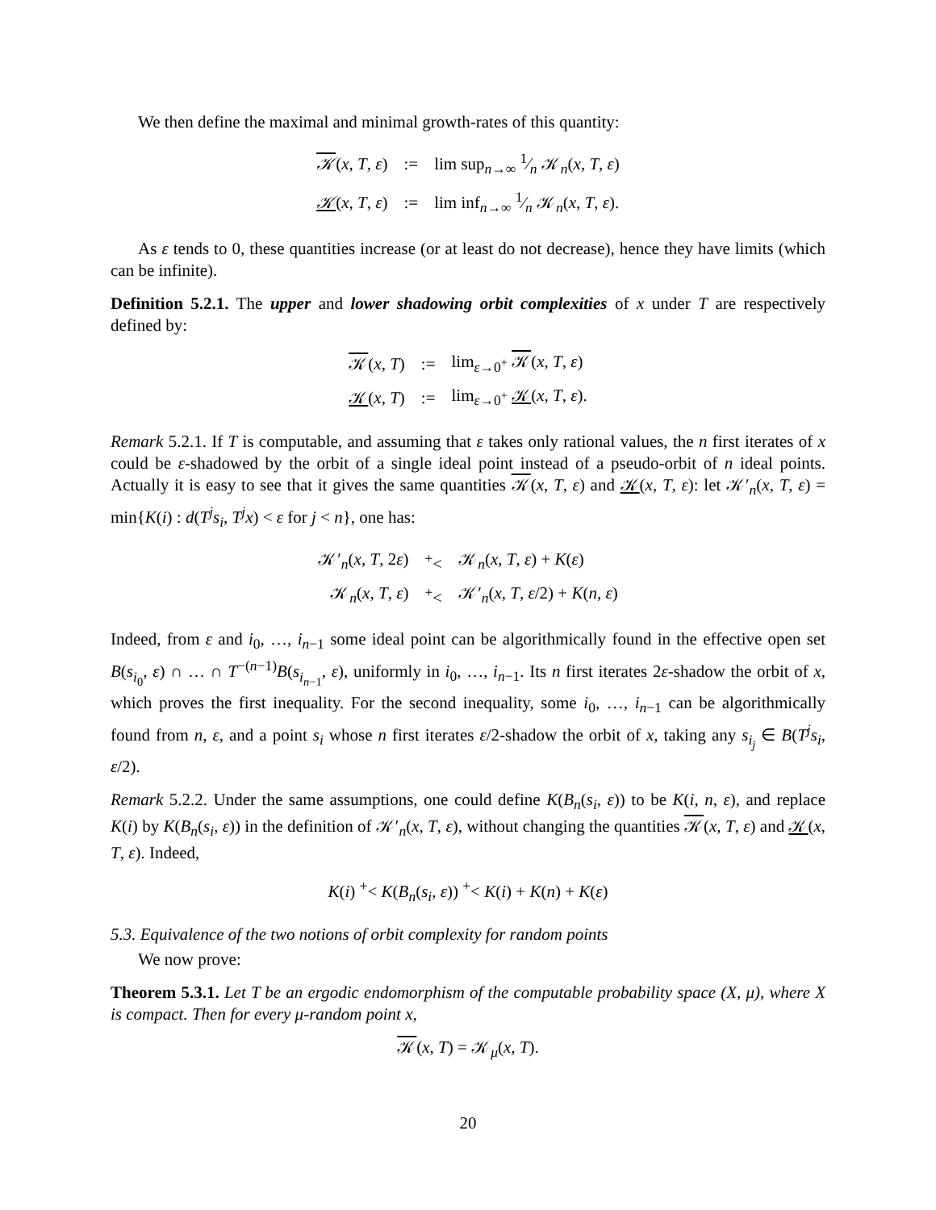We then define the maximal and minimal growth-rates of this quantity:
| 𝒦 ( x , T , ε ) | := | lim sup<sub>n→∞</sub> 1⁄n 𝒦<sub>n</sub>( x , T , ε ) |
| 𝒦 ( x , T , ε ) | := | lim inf<sub>n→∞</sub> 1⁄n 𝒦<sub>n</sub>( x , T , ε ). |
As ε tends to 0, these quantities increase (or at least do not decrease), hence they have limits (which can be infinite).
Definition 5.2.1. The upper and lower shadowing orbit complexities of x under T are respectively defined by:
| 𝒦 ( x , T ) | := | lim<sub>ε→0<sup>+</sup></sub> 𝒦 ( x , T , ε ) |
| 𝒦 ( x , T ) | := | lim<sub>ε→0<sup>+</sup></sub> 𝒦 ( x , T , ε ). |
Remark 5.2.1. If T is computable, and assuming that ε takes only rational values, the n first iterates of x could be ε-shadowed by the orbit of a single ideal point instead of a pseudo-orbit of n ideal points. Actually it is easy to see that it gives the same quantities 𝒦(x, T, ε) and 𝒦(x, T, ε): let 𝒦′<sub>n</sub>(x, T, ε) = min{K(i) : d(T<sup>j</sup>s<sub>i</sub>, T<sup>j</sup>x) < ε for j < n}, one has:
| 𝒦′<sub>n</sub>( x , T , 2 ε ) | <sup>+</sup>< | 𝒦<sub>n</sub>( x , T , ε ) + K ( ε ) |
| 𝒦<sub>n</sub>( x , T , ε ) | <sup>+</sup>< | 𝒦′<sub>n</sub>( x , T , ε /2) + K ( n , ε ) |
Indeed, from ε and i<sub>0</sub>, …, i<sub>n−1</sub> some ideal point can be algorithmically found in the effective open set B(s<sub>i<sub>0</sub></sub>, ε) ∩ … ∩ T<sup>−(n−1)</sup>B(s<sub>i<sub>n−1</sub></sub>, ε), uniformly in i<sub>0</sub>, …, i<sub>n−1</sub>. Its n first iterates 2ε-shadow the orbit of x, which proves the first inequality. For the second inequality, some i<sub>0</sub>, …, i<sub>n−1</sub> can be algorithmically found from n, ε, and a point s<sub>i</sub> whose n first iterates ε/2-shadow the orbit of x, taking any s<sub>i<sub>j</sub></sub> ∈ B(T<sup>j</sup>s<sub>i</sub>, ε/2).
Remark 5.2.2. Under the same assumptions, one could define K(B<sub>n</sub>(s<sub>i</sub>, ε)) to be K(i, n, ε), and replace K(i) by K(B<sub>n</sub>(s<sub>i</sub>, ε)) in the definition of 𝒦′<sub>n</sub>(x, T, ε), without changing the quantities 𝒦(x, T, ε) and 𝒦(x, T, ε). Indeed,
K(i) <sup>+</sup>< K(B<sub>n</sub>(s<sub>i</sub>, ε)) <sup>+</sup>< K(i) + K(n) + K(ε)
5.3. Equivalence of the two notions of orbit complexity for random points
We now prove:
Theorem 5.3.1. Let T be an ergodic endomorphism of the computable probability space (X, μ), where X is compact. Then for every μ-random point x,
𝒦(x, T) = 𝒦<sub>μ</sub>(x, T).
20